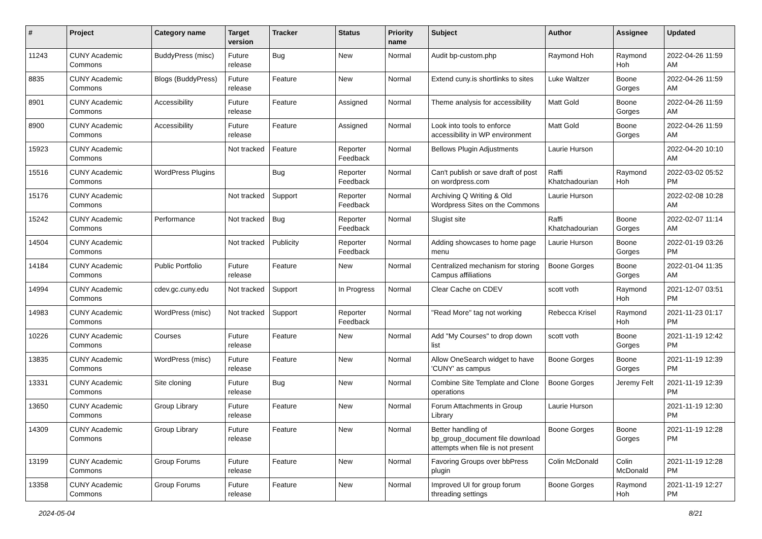| # | Project | Category name | Target version | Tracker | Status | Priority name | Subject | Author | Assignee | Updated |
| --- | --- | --- | --- | --- | --- | --- | --- | --- | --- | --- |
| 11243 | CUNY Academic Commons | BuddyPress (misc) | Future release | Bug | New | Normal | Audit bp-custom.php | Raymond Hoh | Raymond Hoh | 2022-04-26 11:59 AM |
| 8835 | CUNY Academic Commons | Blogs (BuddyPress) | Future release | Feature | New | Normal | Extend cuny.is shortlinks to sites | Luke Waltzer | Boone Gorges | 2022-04-26 11:59 AM |
| 8901 | CUNY Academic Commons | Accessibility | Future release | Feature | Assigned | Normal | Theme analysis for accessibility | Matt Gold | Boone Gorges | 2022-04-26 11:59 AM |
| 8900 | CUNY Academic Commons | Accessibility | Future release | Feature | Assigned | Normal | Look into tools to enforce accessibility in WP environment | Matt Gold | Boone Gorges | 2022-04-26 11:59 AM |
| 15923 | CUNY Academic Commons | | Not tracked | Feature | Reporter Feedback | Normal | Bellows Plugin Adjustments | Laurie Hurson | | 2022-04-20 10:10 AM |
| 15516 | CUNY Academic Commons | WordPress Plugins | | Bug | Reporter Feedback | Normal | Can't publish or save draft of post on wordpress.com | Raffi Khatchadourian | Raymond Hoh | 2022-03-02 05:52 PM |
| 15176 | CUNY Academic Commons | | Not tracked | Support | Reporter Feedback | Normal | Archiving Q Writing & Old Wordpress Sites on the Commons | Laurie Hurson | | 2022-02-08 10:28 AM |
| 15242 | CUNY Academic Commons | Performance | Not tracked | Bug | Reporter Feedback | Normal | Slugist site | Raffi Khatchadourian | Boone Gorges | 2022-02-07 11:14 AM |
| 14504 | CUNY Academic Commons | | Not tracked | Publicity | Reporter Feedback | Normal | Adding showcases to home page menu | Laurie Hurson | Boone Gorges | 2022-01-19 03:26 PM |
| 14184 | CUNY Academic Commons | Public Portfolio | Future release | Feature | New | Normal | Centralized mechanism for storing Campus affiliations | Boone Gorges | Boone Gorges | 2022-01-04 11:35 AM |
| 14994 | CUNY Academic Commons | cdev.gc.cuny.edu | Not tracked | Support | In Progress | Normal | Clear Cache on CDEV | scott voth | Raymond Hoh | 2021-12-07 03:51 PM |
| 14983 | CUNY Academic Commons | WordPress (misc) | Not tracked | Support | Reporter Feedback | Normal | "Read More" tag not working | Rebecca Krisel | Raymond Hoh | 2021-11-23 01:17 PM |
| 10226 | CUNY Academic Commons | Courses | Future release | Feature | New | Normal | Add "My Courses" to drop down list | scott voth | Boone Gorges | 2021-11-19 12:42 PM |
| 13835 | CUNY Academic Commons | WordPress (misc) | Future release | Feature | New | Normal | Allow OneSearch widget to have 'CUNY' as campus | Boone Gorges | Boone Gorges | 2021-11-19 12:39 PM |
| 13331 | CUNY Academic Commons | Site cloning | Future release | Bug | New | Normal | Combine Site Template and Clone operations | Boone Gorges | Jeremy Felt | 2021-11-19 12:39 PM |
| 13650 | CUNY Academic Commons | Group Library | Future release | Feature | New | Normal | Forum Attachments in Group Library | Laurie Hurson | | 2021-11-19 12:30 PM |
| 14309 | CUNY Academic Commons | Group Library | Future release | Feature | New | Normal | Better handling of bp_group_document file download attempts when file is not present | Boone Gorges | Boone Gorges | 2021-11-19 12:28 PM |
| 13199 | CUNY Academic Commons | Group Forums | Future release | Feature | New | Normal | Favoring Groups over bbPress plugin | Colin McDonald | Colin McDonald | 2021-11-19 12:28 PM |
| 13358 | CUNY Academic Commons | Group Forums | Future release | Feature | New | Normal | Improved UI for group forum threading settings | Boone Gorges | Raymond Hoh | 2021-11-19 12:27 PM |
2024-05-04 8/21